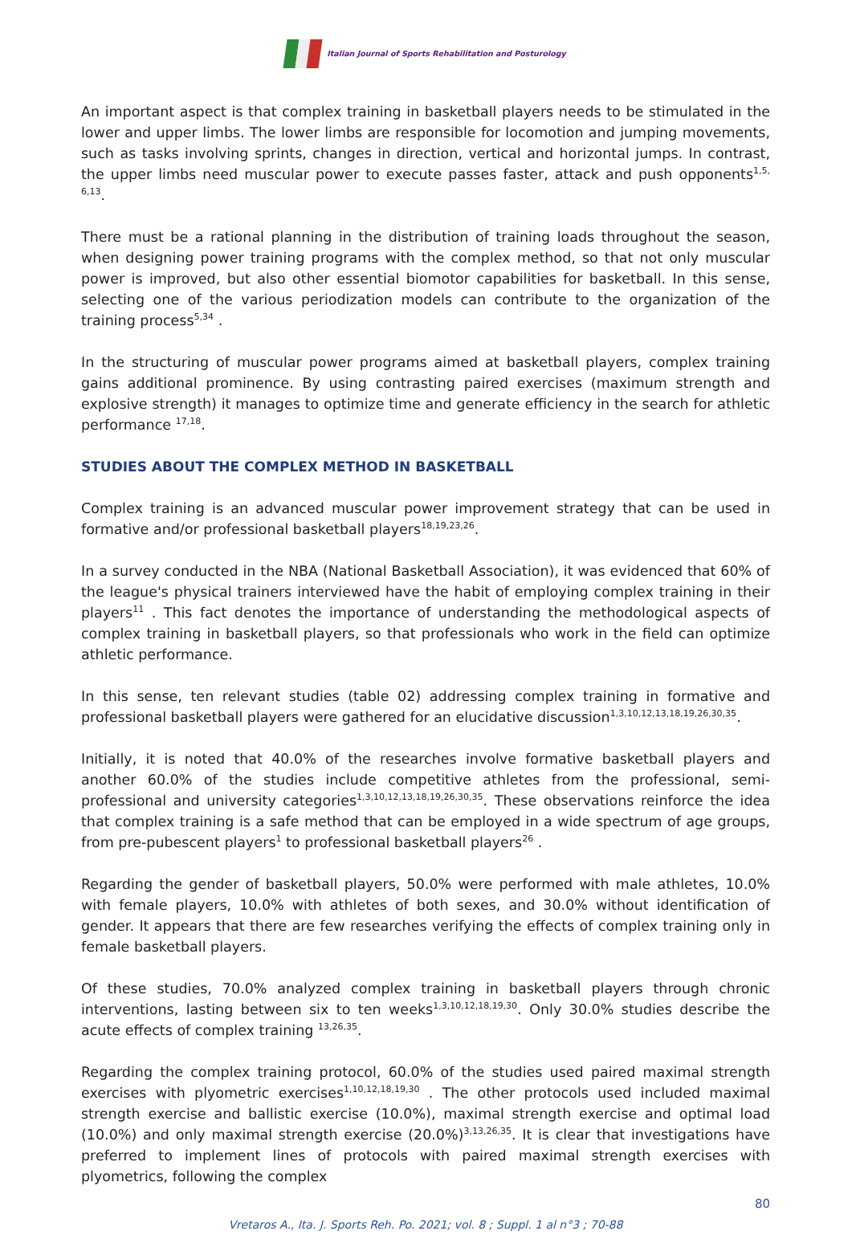Italian Journal of Sports Rehabilitation and Posturology
An important aspect is that complex training in basketball players needs to be stimulated in the lower and upper limbs. The lower limbs are responsible for locomotion and jumping movements, such as tasks involving sprints, changes in direction, vertical and horizontal jumps. In contrast, the upper limbs need muscular power to execute passes faster, attack and push opponents<sup>1,5, 6,13</sup>.
There must be a rational planning in the distribution of training loads throughout the season, when designing power training programs with the complex method, so that not only muscular power is improved, but also other essential biomotor capabilities for basketball. In this sense, selecting one of the various periodization models can contribute to the organization of the training process<sup>5,34</sup> .
In the structuring of muscular power programs aimed at basketball players, complex training gains additional prominence. By using contrasting paired exercises (maximum strength and explosive strength) it manages to optimize time and generate efficiency in the search for athletic performance <sup>17,18</sup>.
STUDIES ABOUT THE COMPLEX METHOD IN BASKETBALL
Complex training is an advanced muscular power improvement strategy that can be used in formative and/or professional basketball players<sup>18,19,23,26</sup>.
In a survey conducted in the NBA (National Basketball Association), it was evidenced that 60% of the league's physical trainers interviewed have the habit of employing complex training in their players<sup>11</sup> . This fact denotes the importance of understanding the methodological aspects of complex training in basketball players, so that professionals who work in the field can optimize athletic performance.
In this sense, ten relevant studies (table 02) addressing complex training in formative and professional basketball players were gathered for an elucidative discussion<sup>1,3,10,12,13,18,19,26,30,35</sup>.
Initially, it is noted that 40.0% of the researches involve formative basketball players and another 60.0% of the studies include competitive athletes from the professional, semi-professional and university categories<sup>1,3,10,12,13,18,19,26,30,35</sup>. These observations reinforce the idea that complex training is a safe method that can be employed in a wide spectrum of age groups, from pre-pubescent players<sup>1</sup> to professional basketball players<sup>26</sup> .
Regarding the gender of basketball players, 50.0% were performed with male athletes, 10.0% with female players, 10.0% with athletes of both sexes, and 30.0% without identification of gender. It appears that there are few researches verifying the effects of complex training only in female basketball players.
Of these studies, 70.0% analyzed complex training in basketball players through chronic interventions, lasting between six to ten weeks<sup>1,3,10,12,18,19,30</sup>. Only 30.0% studies describe the acute effects of complex training <sup>13,26,35</sup>.
Regarding the complex training protocol, 60.0% of the studies used paired maximal strength exercises with plyometric exercises<sup>1,10,12,18,19,30</sup> . The other protocols used included maximal strength exercise and ballistic exercise (10.0%), maximal strength exercise and optimal load (10.0%) and only maximal strength exercise (20.0%)<sup>3,13,26,35</sup>. It is clear that investigations have preferred to implement lines of protocols with paired maximal strength exercises with plyometrics, following the complex
80
Vretaros A., Ita. J. Sports Reh. Po. 2021; vol. 8 ; Suppl. 1 al n°3 ; 70-88